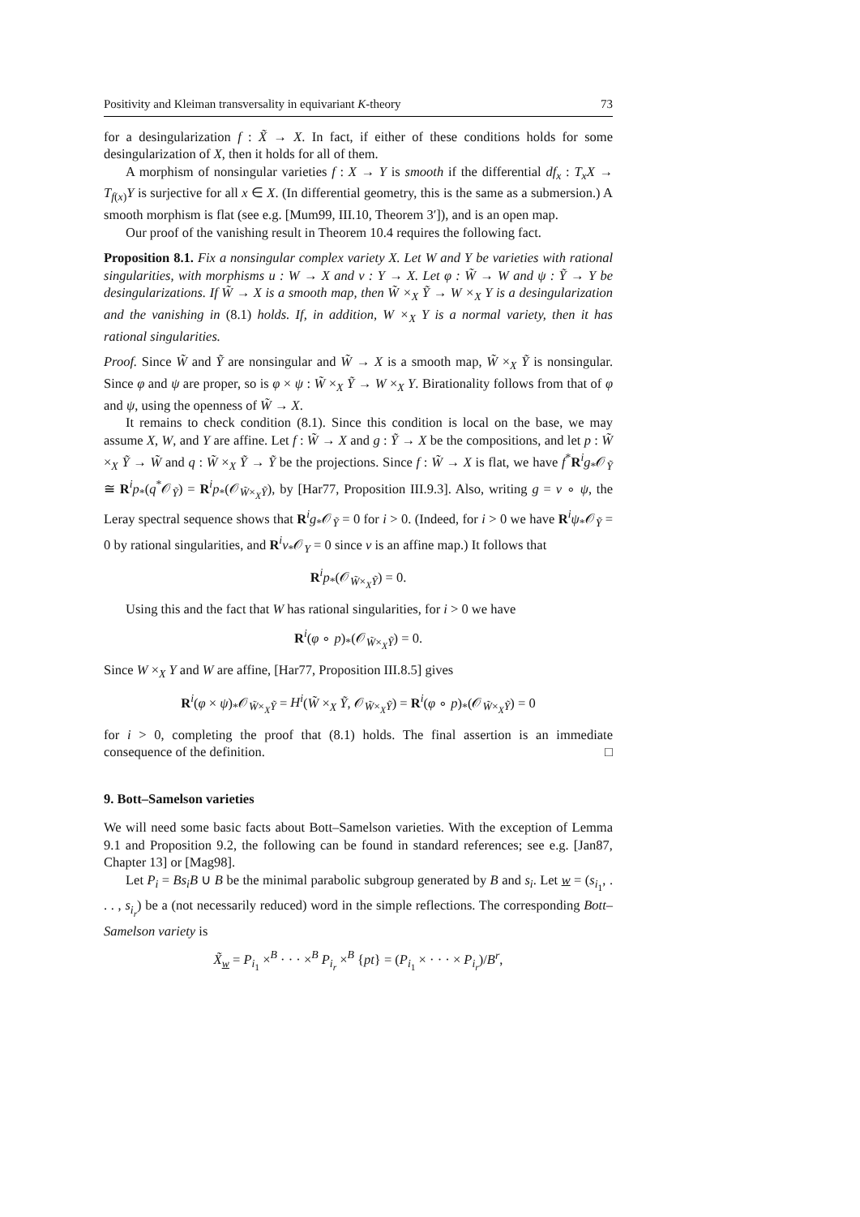Positivity and Kleiman transversality in equivariant K-theory 73
for a desingularization f : X̃ → X. In fact, if either of these conditions holds for some desingularization of X, then it holds for all of them.
A morphism of nonsingular varieties f : X → Y is smooth if the differential df<sub>x</sub> : T<sub>x</sub>X → T<sub>f(x)</sub>Y is surjective for all x ∈ X. (In differential geometry, this is the same as a submersion.) A smooth morphism is flat (see e.g. [Mum99, III.10, Theorem 3′]), and is an open map.
Our proof of the vanishing result in Theorem 10.4 requires the following fact.
Proposition 8.1. Fix a nonsingular complex variety X. Let W and Y be varieties with rational singularities, with morphisms u : W → X and v : Y → X. Let φ : W̃ → W and ψ : Ỹ → Y be desingularizations. If W̃ → X is a smooth map, then W̃ ×<sub>X</sub> Ỹ → W ×<sub>X</sub> Y is a desingularization and the vanishing in (8.1) holds. If, in addition, W ×<sub>X</sub> Y is a normal variety, then it has rational singularities.
Proof. Since W̃ and Ỹ are nonsingular and W̃ → X is a smooth map, W̃ ×<sub>X</sub> Ỹ is nonsingular. Since φ and ψ are proper, so is φ × ψ : W̃ ×<sub>X</sub> Ỹ → W ×<sub>X</sub> Y. Birationality follows from that of φ and ψ, using the openness of W̃ → X.
It remains to check condition (8.1). Since this condition is local on the base, we may assume X, W, and Y are affine. Let f : W̃ → X and g : Ỹ → X be the compositions, and let p : W̃ ×<sub>X</sub> Ỹ → W̃ and q : W̃ ×<sub>X</sub> Ỹ → Ỹ be the projections. Since f : W̃ → X is flat, we have f<sup>*</sup>R<sup>i</sup>g<sub>*</sub>𝒪<sub>Ỹ</sub> ≅ R<sup>i</sup>p<sub>*</sub>(q<sup>*</sup>𝒪<sub>Ỹ</sub>) = R<sup>i</sup>p<sub>*</sub>(𝒪<sub>W̃×<sub>X</sub>Ỹ</sub>), by [Har77, Proposition III.9.3]. Also, writing g = v ∘ ψ, the Leray spectral sequence shows that R<sup>i</sup>g<sub>*</sub>𝒪<sub>Ỹ</sub> = 0 for i > 0. (Indeed, for i > 0 we have R<sup>i</sup>ψ<sub>*</sub>𝒪<sub>Ỹ</sub> = 0 by rational singularities, and R<sup>i</sup>v<sub>*</sub>𝒪<sub>Y</sub> = 0 since v is an affine map.) It follows that
R<sup>i</sup>p<sub>*</sub>(𝒪<sub>W̃×<sub>X</sub>Ỹ</sub>) = 0.
Using this and the fact that W has rational singularities, for i > 0 we have
R<sup>i</sup>(φ ∘ p)<sub>*</sub>(𝒪<sub>W̃×<sub>X</sub>Ỹ</sub>) = 0.
Since W ×<sub>X</sub> Y and W are affine, [Har77, Proposition III.8.5] gives
R<sup>i</sup>(φ × ψ)<sub>*</sub>𝒪<sub>W̃×<sub>X</sub>Ỹ</sub> = H<sup>i</sup>(W̃ ×<sub>X</sub> Ỹ, 𝒪<sub>W̃×<sub>X</sub>Ỹ</sub>) = R<sup>i</sup>(φ ∘ p)<sub>*</sub>(𝒪<sub>W̃×<sub>X</sub>Ỹ</sub>) = 0
for i > 0, completing the proof that (8.1) holds. The final assertion is an immediate consequence of the definition. □
9. Bott–Samelson varieties
We will need some basic facts about Bott–Samelson varieties. With the exception of Lemma 9.1 and Proposition 9.2, the following can be found in standard references; see e.g. [Jan87, Chapter 13] or [Mag98].
Let P<sub>i</sub> = Bs<sub>i</sub>B ∪ B be the minimal parabolic subgroup generated by B and s<sub>i</sub>. Let w = (s<sub>i<sub>1</sub></sub>, . . . , s<sub>i<sub>r</sub></sub>) be a (not necessarily reduced) word in the simple reflections. The corresponding Bott–Samelson variety is
X̃<sub>w</sub> = P<sub>i<sub>1</sub></sub> ×<sup>B</sup> · · · ×<sup>B</sup> P<sub>i<sub>r</sub></sub> ×<sup>B</sup> {pt} = (P<sub>i<sub>1</sub></sub> × · · · × P<sub>i<sub>r</sub></sub>)/B<sup>r</sup>,